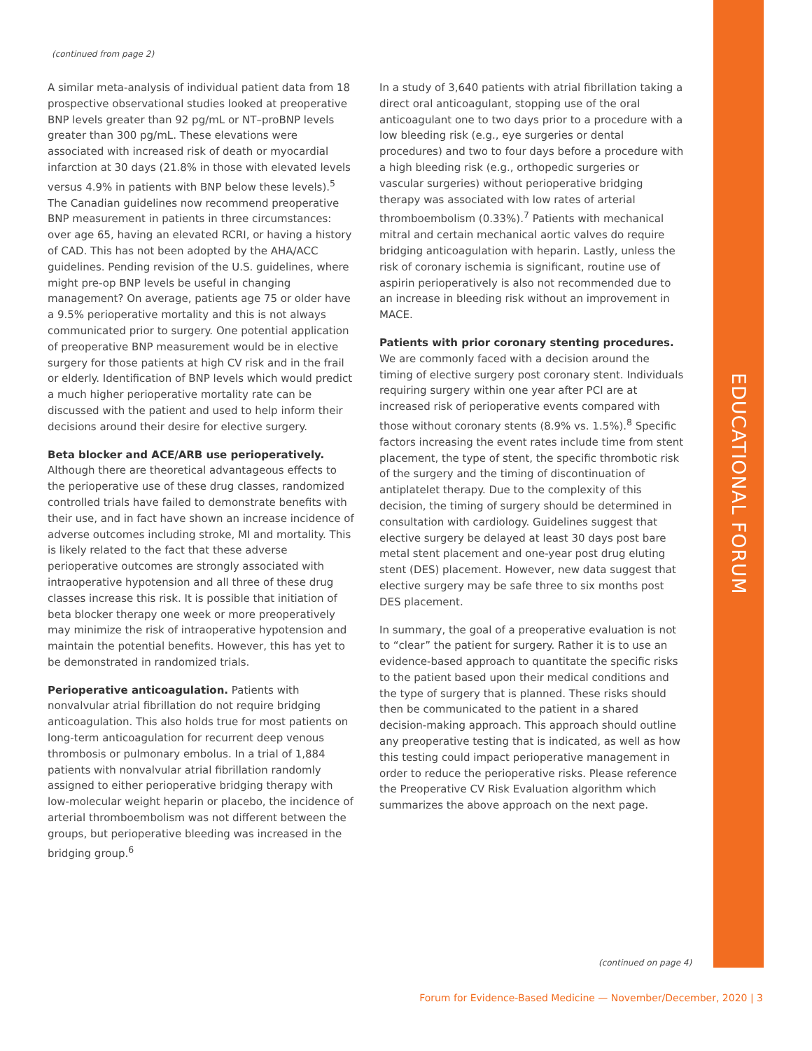EDUCATIONAL FORUM
(continued from page 2)
A similar meta-analysis of individual patient data from 18 prospective observational studies looked at preoperative BNP levels greater than 92 pg/mL or NT–proBNP levels greater than 300 pg/mL. These elevations were associated with increased risk of death or myocardial infarction at 30 days (21.8% in those with elevated levels versus 4.9% in patients with BNP below these levels).<sup>5</sup> The Canadian guidelines now recommend preoperative BNP measurement in patients in three circumstances: over age 65, having an elevated RCRI, or having a history of CAD. This has not been adopted by the AHA/ACC guidelines. Pending revision of the U.S. guidelines, where might pre-op BNP levels be useful in changing management? On average, patients age 75 or older have a 9.5% perioperative mortality and this is not always communicated prior to surgery. One potential application of preoperative BNP measurement would be in elective surgery for those patients at high CV risk and in the frail or elderly. Identification of BNP levels which would predict a much higher perioperative mortality rate can be discussed with the patient and used to help inform their decisions around their desire for elective surgery.
Beta blocker and ACE/ARB use perioperatively.
Although there are theoretical advantageous effects to the perioperative use of these drug classes, randomized controlled trials have failed to demonstrate benefits with their use, and in fact have shown an increase incidence of adverse outcomes including stroke, MI and mortality. This is likely related to the fact that these adverse perioperative outcomes are strongly associated with intraoperative hypotension and all three of these drug classes increase this risk. It is possible that initiation of beta blocker therapy one week or more preoperatively may minimize the risk of intraoperative hypotension and maintain the potential benefits. However, this has yet to be demonstrated in randomized trials.
Perioperative anticoagulation. Patients with nonvalvular atrial fibrillation do not require bridging anticoagulation. This also holds true for most patients on long-term anticoagulation for recurrent deep venous thrombosis or pulmonary embolus. In a trial of 1,884 patients with nonvalvular atrial fibrillation randomly assigned to either perioperative bridging therapy with low-molecular weight heparin or placebo, the incidence of arterial thromboembolism was not different between the groups, but perioperative bleeding was increased in the bridging group.<sup>6</sup>
In a study of 3,640 patients with atrial fibrillation taking a direct oral anticoagulant, stopping use of the oral anticoagulant one to two days prior to a procedure with a low bleeding risk (e.g., eye surgeries or dental procedures) and two to four days before a procedure with a high bleeding risk (e.g., orthopedic surgeries or vascular surgeries) without perioperative bridging therapy was associated with low rates of arterial thromboembolism (0.33%).<sup>7</sup> Patients with mechanical mitral and certain mechanical aortic valves do require bridging anticoagulation with heparin. Lastly, unless the risk of coronary ischemia is significant, routine use of aspirin perioperatively is also not recommended due to an increase in bleeding risk without an improvement in MACE.
Patients with prior coronary stenting procedures. We are commonly faced with a decision around the timing of elective surgery post coronary stent. Individuals requiring surgery within one year after PCI are at increased risk of perioperative events compared with those without coronary stents (8.9% vs. 1.5%).<sup>8</sup> Specific factors increasing the event rates include time from stent placement, the type of stent, the specific thrombotic risk of the surgery and the timing of discontinuation of antiplatelet therapy. Due to the complexity of this decision, the timing of surgery should be determined in consultation with cardiology. Guidelines suggest that elective surgery be delayed at least 30 days post bare metal stent placement and one-year post drug eluting stent (DES) placement. However, new data suggest that elective surgery may be safe three to six months post DES placement.
In summary, the goal of a preoperative evaluation is not to “clear” the patient for surgery. Rather it is to use an evidence-based approach to quantitate the specific risks to the patient based upon their medical conditions and the type of surgery that is planned. These risks should then be communicated to the patient in a shared decision-making approach. This approach should outline any preoperative testing that is indicated, as well as how this testing could impact perioperative management in order to reduce the perioperative risks. Please reference the Preoperative CV Risk Evaluation algorithm which summarizes the above approach on the next page.
(continued on page 4)
Forum for Evidence-Based Medicine — November/December, 2020 | 3